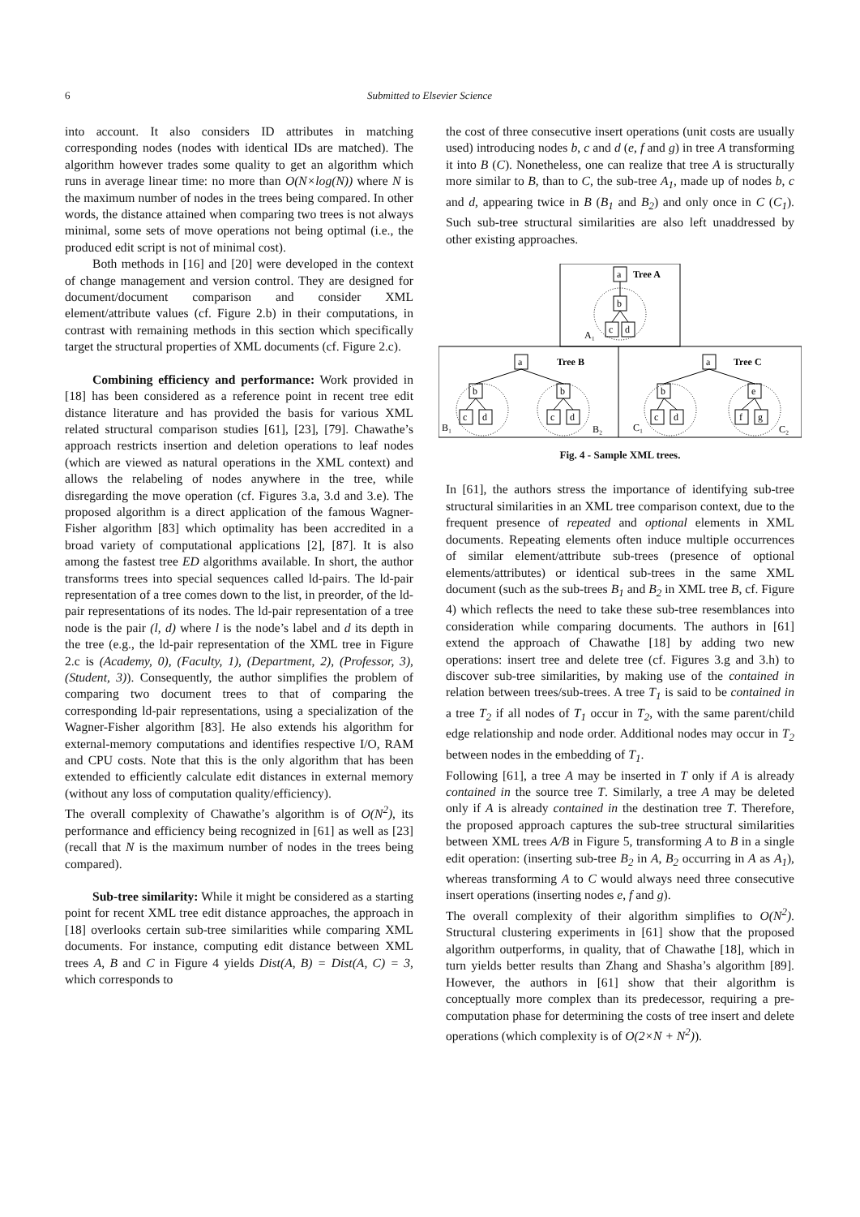6 Submitted to Elsevier Science
into account. It also considers ID attributes in matching corresponding nodes (nodes with identical IDs are matched). The algorithm however trades some quality to get an algorithm which runs in average linear time: no more than O(N×log(N)) where N is the maximum number of nodes in the trees being compared. In other words, the distance attained when comparing two trees is not always minimal, some sets of move operations not being optimal (i.e., the produced edit script is not of minimal cost).
Both methods in [16] and [20] were developed in the context of change management and version control. They are designed for document/document comparison and consider XML element/attribute values (cf. Figure 2.b) in their computations, in contrast with remaining methods in this section which specifically target the structural properties of XML documents (cf. Figure 2.c).
Combining efficiency and performance: Work provided in [18] has been considered as a reference point in recent tree edit distance literature and has provided the basis for various XML related structural comparison studies [61], [23], [79]. Chawathe’s approach restricts insertion and deletion operations to leaf nodes (which are viewed as natural operations in the XML context) and allows the relabeling of nodes anywhere in the tree, while disregarding the move operation (cf. Figures 3.a, 3.d and 3.e). The proposed algorithm is a direct application of the famous Wagner-Fisher algorithm [83] which optimality has been accredited in a broad variety of computational applications [2], [87]. It is also among the fastest tree ED algorithms available. In short, the author transforms trees into special sequences called ld-pairs. The ld-pair representation of a tree comes down to the list, in preorder, of the ld-pair representations of its nodes. The ld-pair representation of a tree node is the pair (l, d) where l is the node’s label and d its depth in the tree (e.g., the ld-pair representation of the XML tree in Figure 2.c is (Academy, 0), (Faculty, 1), (Department, 2), (Professor, 3), (Student, 3)). Consequently, the author simplifies the problem of comparing two document trees to that of comparing the corresponding ld-pair representations, using a specialization of the Wagner-Fisher algorithm [83]. He also extends his algorithm for external-memory computations and identifies respective I/O, RAM and CPU costs. Note that this is the only algorithm that has been extended to efficiently calculate edit distances in external memory (without any loss of computation quality/efficiency).
The overall complexity of Chawathe’s algorithm is of O(N<sup>2</sup>), its performance and efficiency being recognized in [61] as well as [23] (recall that N is the maximum number of nodes in the trees being compared).
Sub-tree similarity: While it might be considered as a starting point for recent XML tree edit distance approaches, the approach in [18] overlooks certain sub-tree similarities while comparing XML documents. For instance, computing edit distance between XML trees A, B and C in Figure 4 yields Dist(A, B) = Dist(A, C) = 3, which corresponds to
the cost of three consecutive insert operations (unit costs are usually used) introducing nodes b, c and d (e, f and g) in tree A transforming it into B (C). Nonetheless, one can realize that tree A is structurally more similar to B, than to C, the sub-tree A<sub>1</sub>, made up of nodes b, c and d, appearing twice in B (B<sub>1</sub> and B<sub>2</sub>) and only once in C (C<sub>1</sub>). Such sub-tree structural similarities are also left unaddressed by other existing approaches.
a
b
c
d
Tree A
A₁
a
Tree B
a
Tree C
b
b
b
e
c
d
c
d
c
d
f
g
B₁
B₂
C₁
C₂
Fig. 4 - Sample XML trees.
In [61], the authors stress the importance of identifying sub-tree structural similarities in an XML tree comparison context, due to the frequent presence of repeated and optional elements in XML documents. Repeating elements often induce multiple occurrences of similar element/attribute sub-trees (presence of optional elements/attributes) or identical sub-trees in the same XML document (such as the sub-trees B<sub>1</sub> and B<sub>2</sub> in XML tree B, cf. Figure 4) which reflects the need to take these sub-tree resemblances into consideration while comparing documents. The authors in [61] extend the approach of Chawathe [18] by adding two new operations: insert tree and delete tree (cf. Figures 3.g and 3.h) to discover sub-tree similarities, by making use of the contained in relation between trees/sub-trees. A tree T<sub>1</sub> is said to be contained in a tree T<sub>2</sub> if all nodes of T<sub>1</sub> occur in T<sub>2</sub>, with the same parent/child edge relationship and node order. Additional nodes may occur in T<sub>2</sub> between nodes in the embedding of T<sub>1</sub>.
Following [61], a tree A may be inserted in T only if A is already contained in the source tree T. Similarly, a tree A may be deleted only if A is already contained in the destination tree T. Therefore, the proposed approach captures the sub-tree structural similarities between XML trees A/B in Figure 5, transforming A to B in a single edit operation: (inserting sub-tree B<sub>2</sub> in A, B<sub>2</sub> occurring in A as A<sub>1</sub>), whereas transforming A to C would always need three consecutive insert operations (inserting nodes e, f and g).
The overall complexity of their algorithm simplifies to O(N<sup>2</sup>). Structural clustering experiments in [61] show that the proposed algorithm outperforms, in quality, that of Chawathe [18], which in turn yields better results than Zhang and Shasha’s algorithm [89]. However, the authors in [61] show that their algorithm is conceptually more complex than its predecessor, requiring a pre-computation phase for determining the costs of tree insert and delete operations (which complexity is of O(2×N + N<sup>2</sup>)).